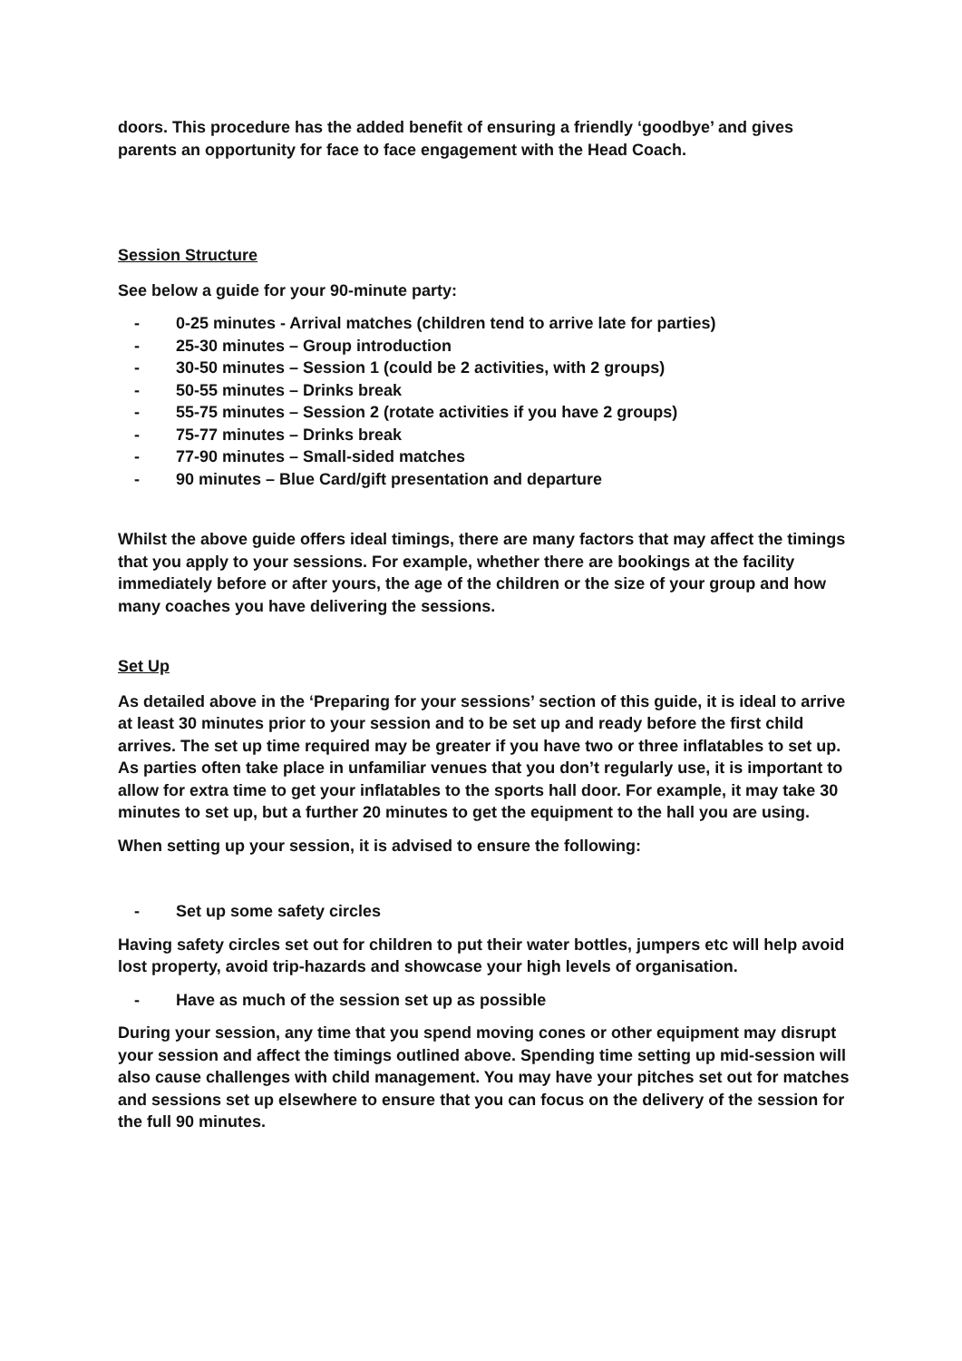doors. This procedure has the added benefit of ensuring a friendly ‘goodbye’ and gives parents an opportunity for face to face engagement with the Head Coach.
Session Structure
See below a guide for your 90-minute party:
- 0-25 minutes - Arrival matches (children tend to arrive late for parties)
- 25-30 minutes – Group introduction
- 30-50 minutes – Session 1 (could be 2 activities, with 2 groups)
- 50-55 minutes – Drinks break
- 55-75 minutes – Session 2 (rotate activities if you have 2 groups)
- 75-77 minutes – Drinks break
- 77-90 minutes – Small-sided matches
- 90 minutes – Blue Card/gift presentation and departure
Whilst the above guide offers ideal timings, there are many factors that may affect the timings that you apply to your sessions. For example, whether there are bookings at the facility immediately before or after yours, the age of the children or the size of your group and how many coaches you have delivering the sessions.
Set Up
As detailed above in the ‘Preparing for your sessions’ section of this guide, it is ideal to arrive at least 30 minutes prior to your session and to be set up and ready before the first child arrives. The set up time required may be greater if you have two or three inflatables to set up. As parties often take place in unfamiliar venues that you don’t regularly use, it is important to allow for extra time to get your inflatables to the sports hall door. For example, it may take 30 minutes to set up, but a further 20 minutes to get the equipment to the hall you are using.
When setting up your session, it is advised to ensure the following:
- Set up some safety circles
Having safety circles set out for children to put their water bottles, jumpers etc will help avoid lost property, avoid trip-hazards and showcase your high levels of organisation.
- Have as much of the session set up as possible
During your session, any time that you spend moving cones or other equipment may disrupt your session and affect the timings outlined above. Spending time setting up mid-session will also cause challenges with child management. You may have your pitches set out for matches and sessions set up elsewhere to ensure that you can focus on the delivery of the session for the full 90 minutes.